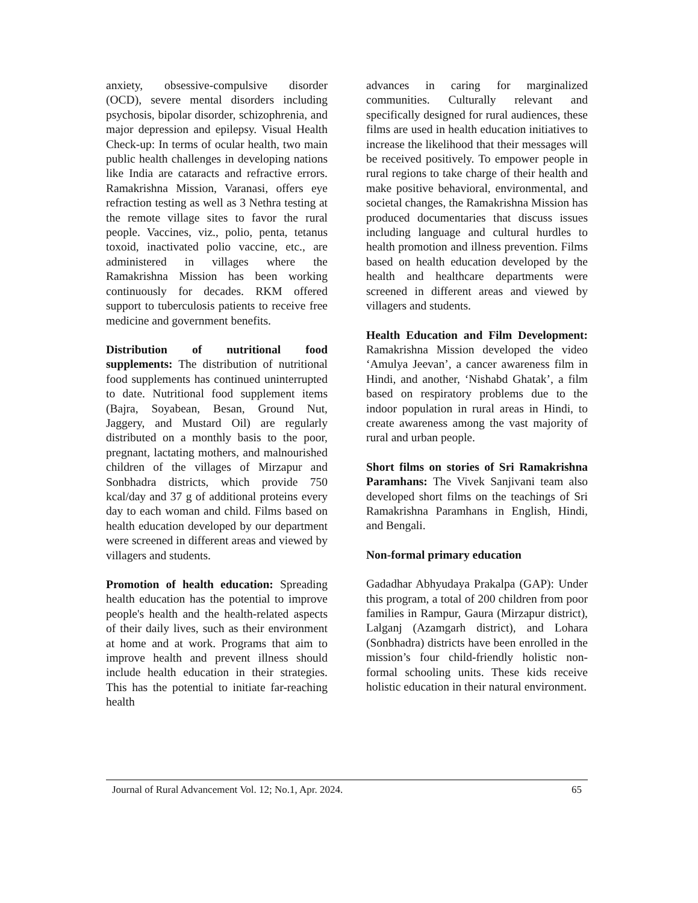anxiety, obsessive-compulsive disorder (OCD), severe mental disorders including psychosis, bipolar disorder, schizophrenia, and major depression and epilepsy. Visual Health Check-up: In terms of ocular health, two main public health challenges in developing nations like India are cataracts and refractive errors. Ramakrishna Mission, Varanasi, offers eye refraction testing as well as 3 Nethra testing at the remote village sites to favor the rural people. Vaccines, viz., polio, penta, tetanus toxoid, inactivated polio vaccine, etc., are administered in villages where the Ramakrishna Mission has been working continuously for decades. RKM offered support to tuberculosis patients to receive free medicine and government benefits.
Distribution of nutritional food supplements: The distribution of nutritional food supplements has continued uninterrupted to date. Nutritional food supplement items (Bajra, Soyabean, Besan, Ground Nut, Jaggery, and Mustard Oil) are regularly distributed on a monthly basis to the poor, pregnant, lactating mothers, and malnourished children of the villages of Mirzapur and Sonbhadra districts, which provide 750 kcal/day and 37 g of additional proteins every day to each woman and child. Films based on health education developed by our department were screened in different areas and viewed by villagers and students.
Promotion of health education: Spreading health education has the potential to improve people's health and the health-related aspects of their daily lives, such as their environment at home and at work. Programs that aim to improve health and prevent illness should include health education in their strategies. This has the potential to initiate far-reaching health
advances in caring for marginalized communities. Culturally relevant and specifically designed for rural audiences, these films are used in health education initiatives to increase the likelihood that their messages will be received positively. To empower people in rural regions to take charge of their health and make positive behavioral, environmental, and societal changes, the Ramakrishna Mission has produced documentaries that discuss issues including language and cultural hurdles to health promotion and illness prevention. Films based on health education developed by the health and healthcare departments were screened in different areas and viewed by villagers and students.
Health Education and Film Development: Ramakrishna Mission developed the video ‘Amulya Jeevan’, a cancer awareness film in Hindi, and another, ‘Nishabd Ghatak’, a film based on respiratory problems due to the indoor population in rural areas in Hindi, to create awareness among the vast majority of rural and urban people.
Short films on stories of Sri Ramakrishna Paramhans: The Vivek Sanjivani team also developed short films on the teachings of Sri Ramakrishna Paramhans in English, Hindi, and Bengali.
Non-formal primary education
Gadadhar Abhyudaya Prakalpa (GAP): Under this program, a total of 200 children from poor families in Rampur, Gaura (Mirzapur district), Lalganj (Azamgarh district), and Lohara (Sonbhadra) districts have been enrolled in the mission’s four child-friendly holistic non-formal schooling units. These kids receive holistic education in their natural environment.
Journal of Rural Advancement Vol. 12; No.1, Apr. 2024. 65